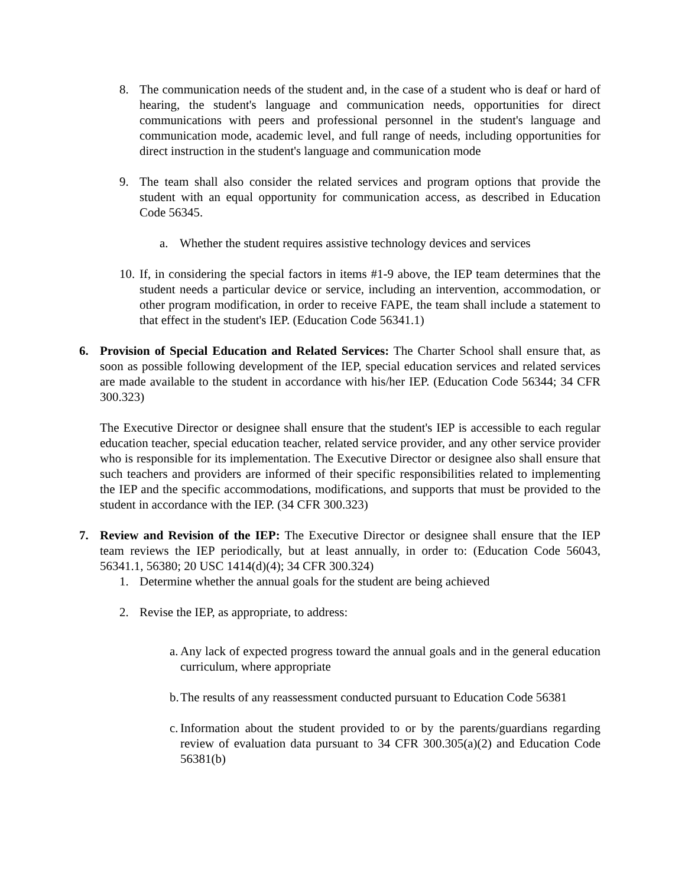8. The communication needs of the student and, in the case of a student who is deaf or hard of hearing, the student's language and communication needs, opportunities for direct communications with peers and professional personnel in the student's language and communication mode, academic level, and full range of needs, including opportunities for direct instruction in the student's language and communication mode
9. The team shall also consider the related services and program options that provide the student with an equal opportunity for communication access, as described in Education Code 56345.
a. Whether the student requires assistive technology devices and services
10. If, in considering the special factors in items #1-9 above, the IEP team determines that the student needs a particular device or service, including an intervention, accommodation, or other program modification, in order to receive FAPE, the team shall include a statement to that effect in the student's IEP. (Education Code 56341.1)
6. Provision of Special Education and Related Services: The Charter School shall ensure that, as soon as possible following development of the IEP, special education services and related services are made available to the student in accordance with his/her IEP. (Education Code 56344; 34 CFR 300.323)
The Executive Director or designee shall ensure that the student's IEP is accessible to each regular education teacher, special education teacher, related service provider, and any other service provider who is responsible for its implementation. The Executive Director or designee also shall ensure that such teachers and providers are informed of their specific responsibilities related to implementing the IEP and the specific accommodations, modifications, and supports that must be provided to the student in accordance with the IEP. (34 CFR 300.323)
7. Review and Revision of the IEP: The Executive Director or designee shall ensure that the IEP team reviews the IEP periodically, but at least annually, in order to: (Education Code 56043, 56341.1, 56380; 20 USC 1414(d)(4); 34 CFR 300.324)
1. Determine whether the annual goals for the student are being achieved
2. Revise the IEP, as appropriate, to address:
a. Any lack of expected progress toward the annual goals and in the general education curriculum, where appropriate
b. The results of any reassessment conducted pursuant to Education Code 56381
c. Information about the student provided to or by the parents/guardians regarding review of evaluation data pursuant to 34 CFR 300.305(a)(2) and Education Code 56381(b)